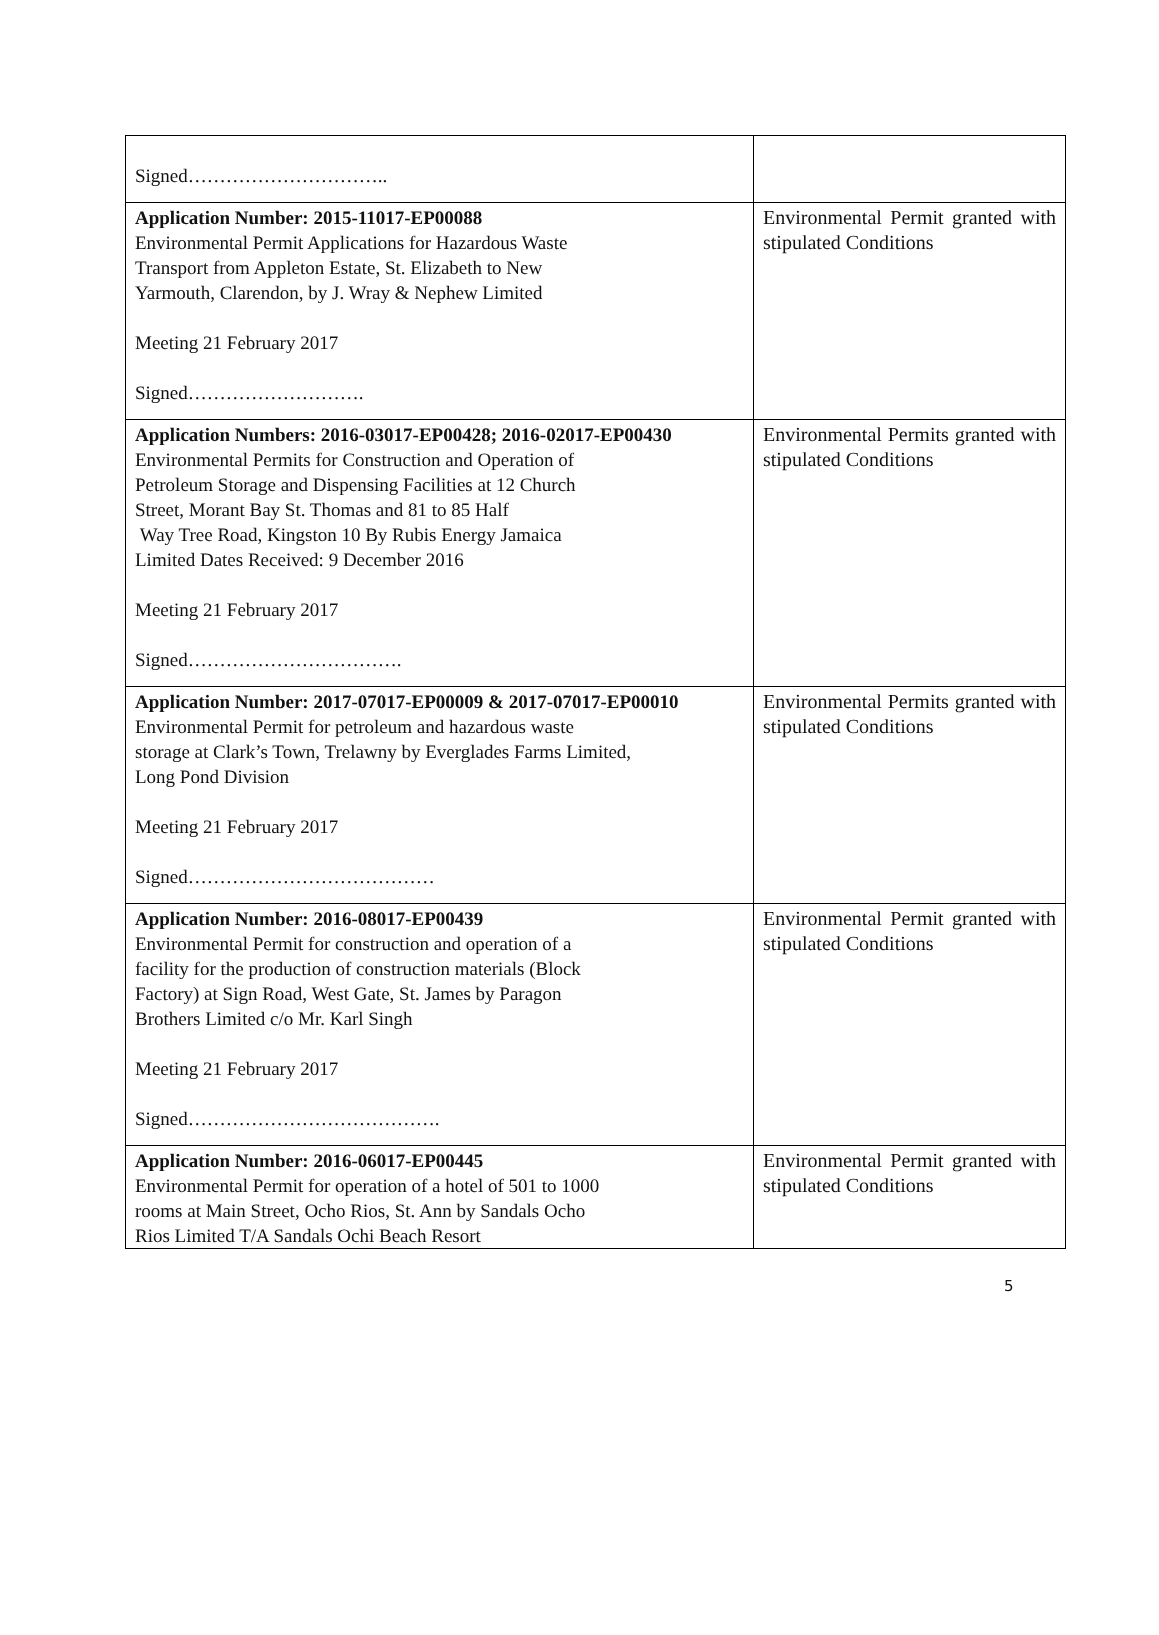| Signed………………………….. | |
| Application Number: 2015-11017-EP00088 Environmental Permit Applications for Hazardous Waste Transport from Appleton Estate, St. Elizabeth to New Yarmouth, Clarendon, by J. Wray & Nephew Limited Meeting 21 February 2017 Signed………………………. | Environmental Permit granted with stipulated Conditions |
| Application Numbers: 2016-03017-EP00428; 2016-02017-EP00430 Environmental Permits for Construction and Operation of Petroleum Storage and Dispensing Facilities at 12 Church Street, Morant Bay St. Thomas and 81 to 85 Half Way Tree Road, Kingston 10 By Rubis Energy Jamaica Limited Dates Received: 9 December 2016 Meeting 21 February 2017 Signed……………………………. | Environmental Permits granted with stipulated Conditions |
| Application Number: 2017-07017-EP00009 & 2017-07017-EP00010 Environmental Permit for petroleum and hazardous waste storage at Clark’s Town, Trelawny by Everglades Farms Limited, Long Pond Division Meeting 21 February 2017 Signed………………………………… | Environmental Permits granted with stipulated Conditions |
| Application Number: 2016-08017-EP00439 Environmental Permit for construction and operation of a facility for the production of construction materials (Block Factory) at Sign Road, West Gate, St. James by Paragon Brothers Limited c/o Mr. Karl Singh Meeting 21 February 2017 Signed…………………………………. | Environmental Permit granted with stipulated Conditions |
| Application Number: 2016-06017-EP00445 Environmental Permit for operation of a hotel of 501 to 1000 rooms at Main Street, Ocho Rios, St. Ann by Sandals Ocho Rios Limited T/A Sandals Ochi Beach Resort | Environmental Permit granted with stipulated Conditions |
5